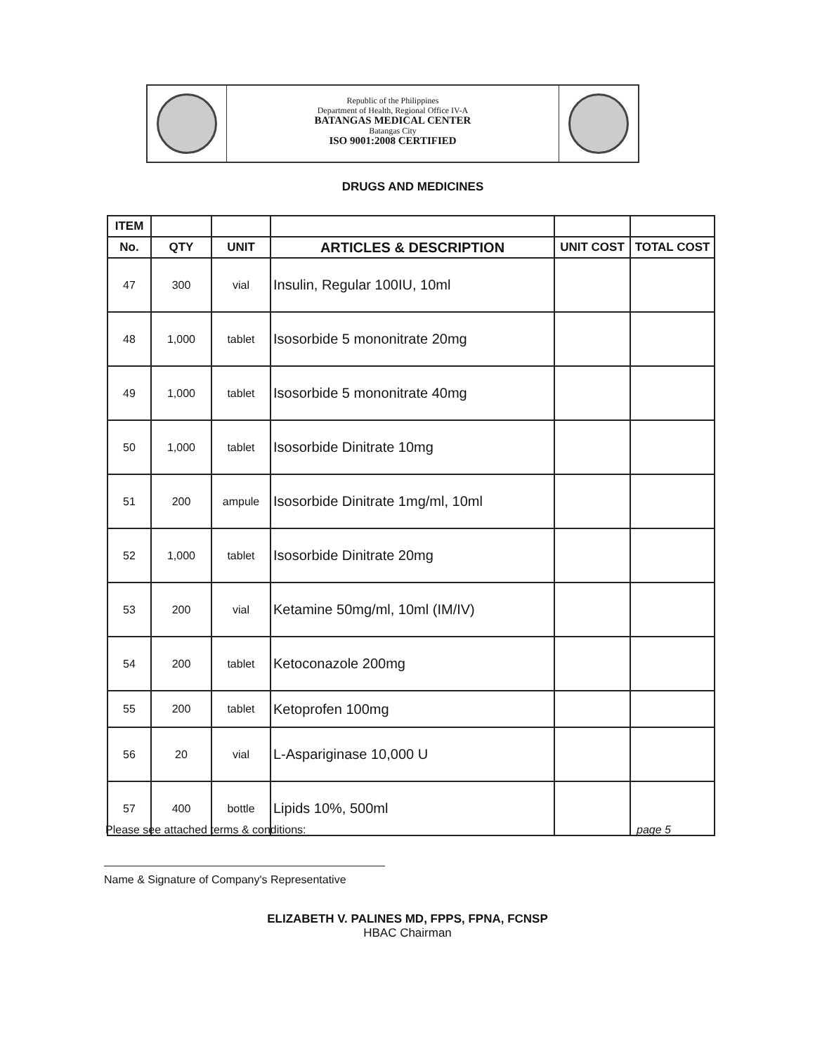Republic of the Philippines
Department of Health, Regional Office IV-A
BATANGAS MEDICAL CENTER
Batangas City
ISO 9001:2008 CERTIFIED
DRUGS AND MEDICINES
| ITEM | | | | | |
| --- | --- | --- | --- | --- | --- |
| No. | QTY | UNIT | ARTICLES & DESCRIPTION | UNIT COST | TOTAL COST |
| 47 | 300 | vial | Insulin, Regular 100IU, 10ml | | |
| 48 | 1,000 | tablet | Isosorbide 5 mononitrate 20mg | | |
| 49 | 1,000 | tablet | Isosorbide 5 mononitrate 40mg | | |
| 50 | 1,000 | tablet | Isosorbide Dinitrate 10mg | | |
| 51 | 200 | ampule | Isosorbide Dinitrate 1mg/ml, 10ml | | |
| 52 | 1,000 | tablet | Isosorbide Dinitrate 20mg | | |
| 53 | 200 | vial | Ketamine 50mg/ml, 10ml (IM/IV) | | |
| 54 | 200 | tablet | Ketoconazole 200mg | | |
| 55 | 200 | tablet | Ketoprofen 100mg | | |
| 56 | 20 | vial | L-Aspariginase 10,000 U | | |
| 57 | 400 | bottle | Lipids 10%, 500ml | | |
Please see attached terms & conditions: page 5
Name & Signature of Company's Representative
ELIZABETH V. PALINES MD, FPPS, FPNA, FCNSP
HBAC Chairman